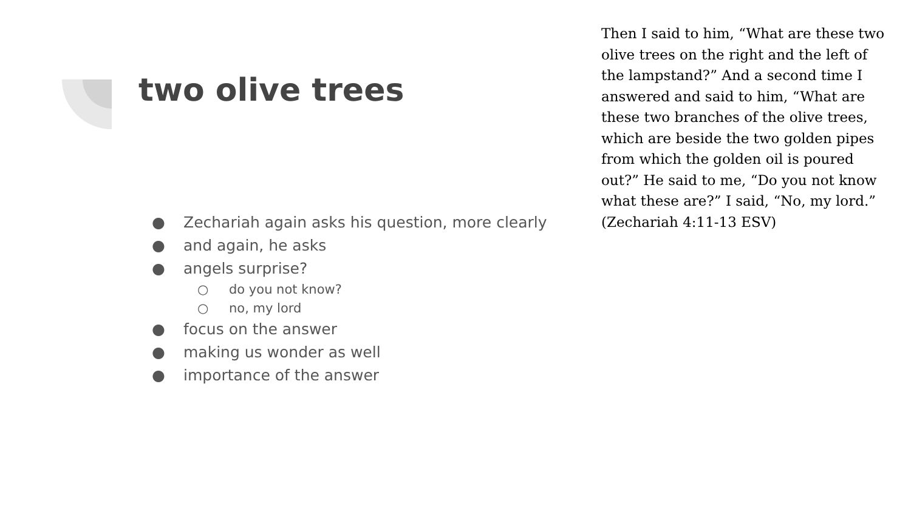two olive trees
● Zechariah again asks his question, more clearly
● and again, he asks
● angels surprise?
○ do you not know?
○ no, my lord
● focus on the answer
● making us wonder as well
● importance of the answer
Then I said to him, “What are these two olive trees on the right and the left of the lampstand?” And a second time I answered and said to him, “What are these two branches of the olive trees, which are beside the two golden pipes from which the golden oil is poured out?” He said to me, “Do you not know what these are?” I said, “No, my lord.” (Zechariah 4:11-13 ESV)